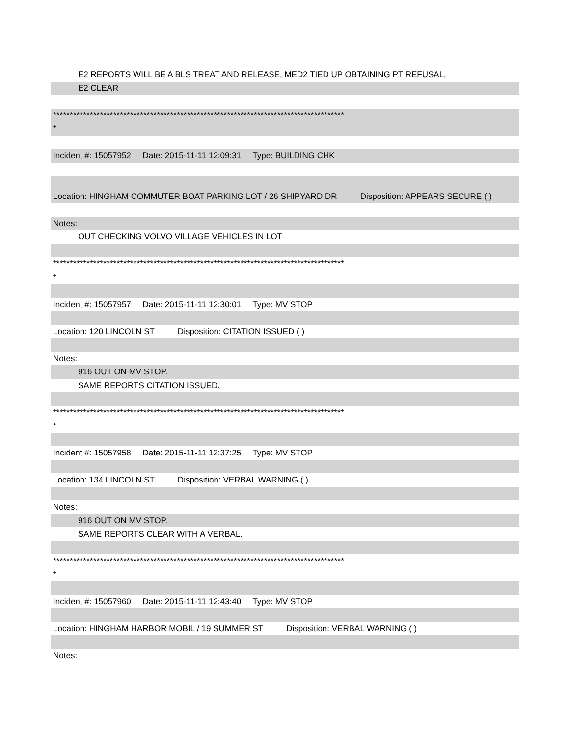E2 REPORTS WILL BE A BLS TREAT AND RELEASE, MED2 TIED UP OBTAINING PT REFUSAL,
E2 CLEAR
***************************************************************************************
*
Incident #: 15057952 Date: 2015-11-11 12:09:31 Type: BUILDING CHK
Location: HINGHAM COMMUTER BOAT PARKING LOT / 26 SHIPYARD DR Disposition: APPEARS SECURE ( )
Notes:
OUT CHECKING VOLVO VILLAGE VEHICLES IN LOT
***************************************************************************************
*
Incident #: 15057957 Date: 2015-11-11 12:30:01 Type: MV STOP
Location: 120 LINCOLN ST Disposition: CITATION ISSUED ( )
Notes:
916 OUT ON MV STOP.
SAME REPORTS CITATION ISSUED.
***************************************************************************************
*
Incident #: 15057958 Date: 2015-11-11 12:37:25 Type: MV STOP
Location: 134 LINCOLN ST Disposition: VERBAL WARNING ( )
Notes:
916 OUT ON MV STOP.
SAME REPORTS CLEAR WITH A VERBAL.
***************************************************************************************
*
Incident #: 15057960 Date: 2015-11-11 12:43:40 Type: MV STOP
Location: HINGHAM HARBOR MOBIL / 19 SUMMER ST Disposition: VERBAL WARNING ( )
Notes: